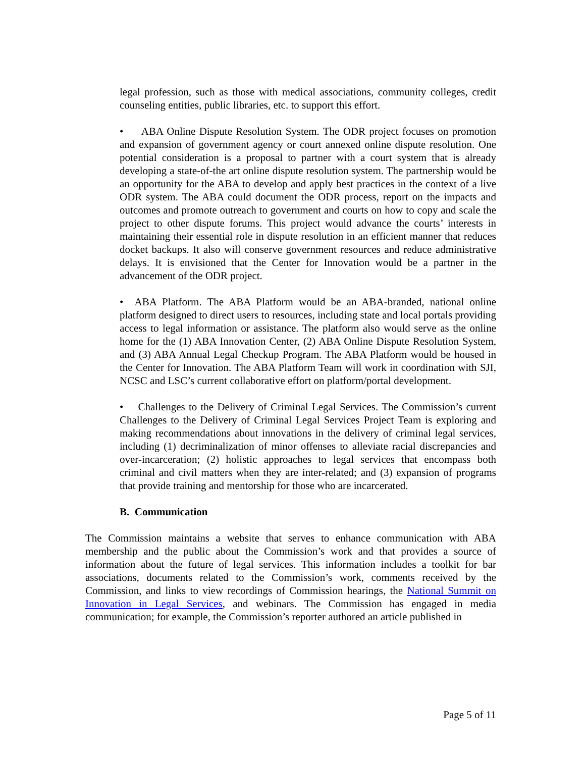legal profession, such as those with medical associations, community colleges, credit counseling entities, public libraries, etc. to support this effort.
• ABA Online Dispute Resolution System. The ODR project focuses on promotion and expansion of government agency or court annexed online dispute resolution. One potential consideration is a proposal to partner with a court system that is already developing a state-of-the art online dispute resolution system. The partnership would be an opportunity for the ABA to develop and apply best practices in the context of a live ODR system. The ABA could document the ODR process, report on the impacts and outcomes and promote outreach to government and courts on how to copy and scale the project to other dispute forums. This project would advance the courts’ interests in maintaining their essential role in dispute resolution in an efficient manner that reduces docket backups. It also will conserve government resources and reduce administrative delays. It is envisioned that the Center for Innovation would be a partner in the advancement of the ODR project.
• ABA Platform. The ABA Platform would be an ABA-branded, national online platform designed to direct users to resources, including state and local portals providing access to legal information or assistance. The platform also would serve as the online home for the (1) ABA Innovation Center, (2) ABA Online Dispute Resolution System, and (3) ABA Annual Legal Checkup Program. The ABA Platform would be housed in the Center for Innovation. The ABA Platform Team will work in coordination with SJI, NCSC and LSC’s current collaborative effort on platform/portal development.
• Challenges to the Delivery of Criminal Legal Services. The Commission’s current Challenges to the Delivery of Criminal Legal Services Project Team is exploring and making recommendations about innovations in the delivery of criminal legal services, including (1) decriminalization of minor offenses to alleviate racial discrepancies and over-incarceration; (2) holistic approaches to legal services that encompass both criminal and civil matters when they are inter-related; and (3) expansion of programs that provide training and mentorship for those who are incarcerated.
B. Communication
The Commission maintains a website that serves to enhance communication with ABA membership and the public about the Commission’s work and that provides a source of information about the future of legal services. This information includes a toolkit for bar associations, documents related to the Commission’s work, comments received by the Commission, and links to view recordings of Commission hearings, the National Summit on Innovation in Legal Services, and webinars. The Commission has engaged in media communication; for example, the Commission’s reporter authored an article published in
Page 5 of 11